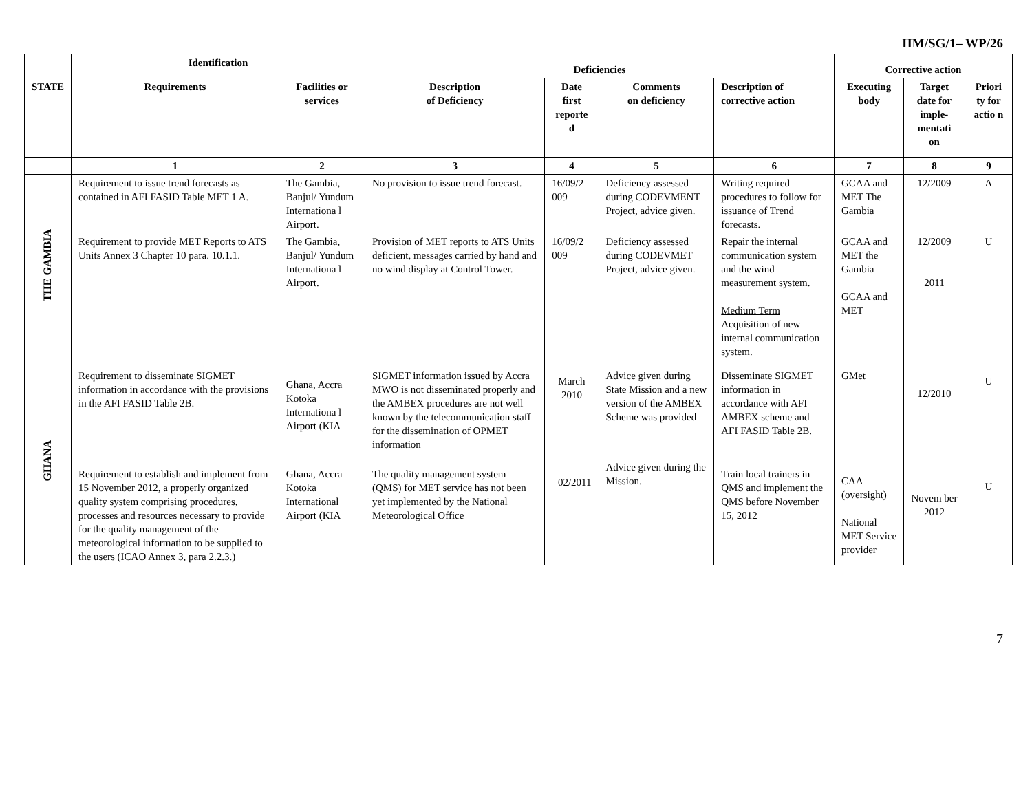IIM/SG/1– WP/26
| | Identification | | Deficiencies | | | | Corrective action | | |
| --- | --- | --- | --- | --- | --- | --- | --- | --- | --- |
| STATE | Requirements | Facilities or services | Description of Deficiency | Date first reporte d | Comments on deficiency | Description of corrective action | Executing body | Target date for imple-mentati on | Priori ty for actio n |
| | 1 | 2 | 3 | 4 | 5 | 6 | 7 | 8 | 9 |
| THE GAMBIA | Requirement to issue trend forecasts as contained in AFI FASID Table MET 1 A. | The Gambia, Banjul/ Yundum Internationa l Airport. | No provision to issue trend forecast. | 16/09/2 009 | Deficiency assessed during CODEVMENT Project, advice given. | Writing required procedures to follow for issuance of Trend forecasts. | GCAA and MET The Gambia | 12/2009 | A |
| | Requirement to provide MET Reports to ATS Units Annex 3 Chapter 10 para. 10.1.1. | The Gambia, Banjul/ Yundum Internationa l Airport. | Provision of MET reports to ATS Units deficient, messages carried by hand and no wind display at Control Tower. | 16/09/2 009 | Deficiency assessed during CODEVMET Project, advice given. | Repair the internal communication system and the wind measurement system. Medium Term Acquisition of new internal communication system. | GCAA and MET the Gambia GCAA and MET | 12/2009 2011 | U |
| GHANA | Requirement to disseminate SIGMET information in accordance with the provisions in the AFI FASID Table 2B. | Ghana, Accra Kotoka Internationa l Airport (KIA | SIGMET information issued by Accra MWO is not disseminated properly and the AMBEX procedures are not well known by the telecommunication staff for the dissemination of OPMET information | March 2010 | Advice given during State Mission and a new version of the AMBEX Scheme was provided | Disseminate SIGMET information in accordance with AFI AMBEX scheme and AFI FASID Table 2B. | GMet | 12/2010 | U |
| | Requirement to establish and implement from 15 November 2012, a properly organized quality system comprising procedures, processes and resources necessary to provide for the quality management of the meteorological information to be supplied to the users (ICAO Annex 3, para 2.2.3.) | Ghana, Accra Kotoka International Airport (KIA | The quality management system (QMS) for MET service has not been yet implemented by the National Meteorological Office | 02/2011 | Advice given during the Mission. | Train local trainers in QMS and implement the QMS before November 15, 2012 | CAA (oversight) National MET Service provider | Novem ber 2012 | U |
7